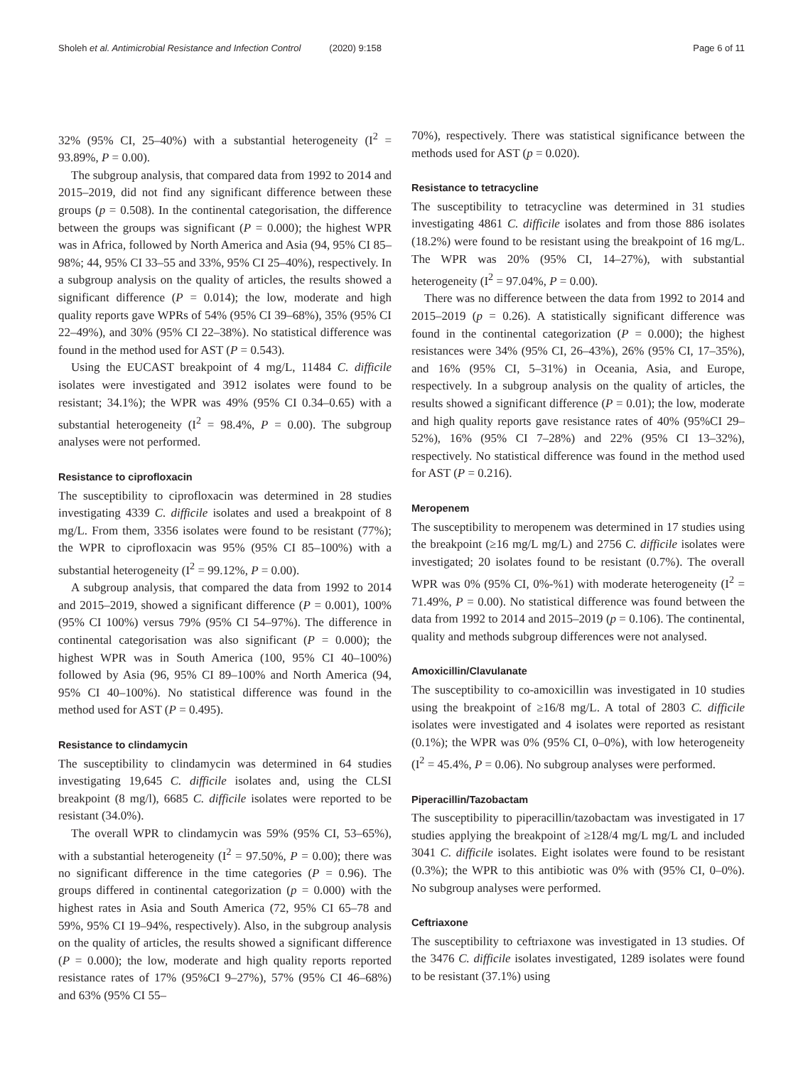Sholeh et al. Antimicrobial Resistance and Infection Control (2020) 9:158 Page 6 of 11
32% (95% CI, 25–40%) with a substantial heterogeneity (I<sup>2</sup> = 93.89%, P = 0.00).
The subgroup analysis, that compared data from 1992 to 2014 and 2015–2019, did not find any significant difference between these groups (p = 0.508). In the continental categorisation, the difference between the groups was significant (P = 0.000); the highest WPR was in Africa, followed by North America and Asia (94, 95% CI 85–98%; 44, 95% CI 33–55 and 33%, 95% CI 25–40%), respectively. In a subgroup analysis on the quality of articles, the results showed a significant difference (P = 0.014); the low, moderate and high quality reports gave WPRs of 54% (95% CI 39–68%), 35% (95% CI 22–49%), and 30% (95% CI 22–38%). No statistical difference was found in the method used for AST (P = 0.543).
Using the EUCAST breakpoint of 4 mg/L, 11484 C. difficile isolates were investigated and 3912 isolates were found to be resistant; 34.1%); the WPR was 49% (95% CI 0.34–0.65) with a substantial heterogeneity (I<sup>2</sup> = 98.4%, P = 0.00). The subgroup analyses were not performed.
Resistance to ciprofloxacin
The susceptibility to ciprofloxacin was determined in 28 studies investigating 4339 C. difficile isolates and used a breakpoint of 8 mg/L. From them, 3356 isolates were found to be resistant (77%); the WPR to ciprofloxacin was 95% (95% CI 85–100%) with a substantial heterogeneity (I<sup>2</sup> = 99.12%, P = 0.00).
A subgroup analysis, that compared the data from 1992 to 2014 and 2015–2019, showed a significant difference (P = 0.001), 100% (95% CI 100%) versus 79% (95% CI 54–97%). The difference in continental categorisation was also significant (P = 0.000); the highest WPR was in South America (100, 95% CI 40–100%) followed by Asia (96, 95% CI 89–100% and North America (94, 95% CI 40–100%). No statistical difference was found in the method used for AST (P = 0.495).
Resistance to clindamycin
The susceptibility to clindamycin was determined in 64 studies investigating 19,645 C. difficile isolates and, using the CLSI breakpoint (8 mg/l), 6685 C. difficile isolates were reported to be resistant (34.0%).
The overall WPR to clindamycin was 59% (95% CI, 53–65%), with a substantial heterogeneity (I<sup>2</sup> = 97.50%, P = 0.00); there was no significant difference in the time categories (P = 0.96). The groups differed in continental categorization (p = 0.000) with the highest rates in Asia and South America (72, 95% CI 65–78 and 59%, 95% CI 19–94%, respectively). Also, in the subgroup analysis on the quality of articles, the results showed a significant difference (P = 0.000); the low, moderate and high quality reports reported resistance rates of 17% (95%CI 9–27%), 57% (95% CI 46–68%) and 63% (95% CI 55–
70%), respectively. There was statistical significance between the methods used for AST (p = 0.020).
Resistance to tetracycline
The susceptibility to tetracycline was determined in 31 studies investigating 4861 C. difficile isolates and from those 886 isolates (18.2%) were found to be resistant using the breakpoint of 16 mg/L. The WPR was 20% (95% CI, 14–27%), with substantial heterogeneity (I<sup>2</sup> = 97.04%, P = 0.00).
There was no difference between the data from 1992 to 2014 and 2015–2019 (p = 0.26). A statistically significant difference was found in the continental categorization (P = 0.000); the highest resistances were 34% (95% CI, 26–43%), 26% (95% CI, 17–35%), and 16% (95% CI, 5–31%) in Oceania, Asia, and Europe, respectively. In a subgroup analysis on the quality of articles, the results showed a significant difference (P = 0.01); the low, moderate and high quality reports gave resistance rates of 40% (95%CI 29–52%), 16% (95% CI 7–28%) and 22% (95% CI 13–32%), respectively. No statistical difference was found in the method used for AST (P = 0.216).
Meropenem
The susceptibility to meropenem was determined in 17 studies using the breakpoint (≥16 mg/L mg/L) and 2756 C. difficile isolates were investigated; 20 isolates found to be resistant (0.7%). The overall WPR was 0% (95% CI, 0%-%1) with moderate heterogeneity (I<sup>2</sup> = 71.49%, P = 0.00). No statistical difference was found between the data from 1992 to 2014 and 2015–2019 (p = 0.106). The continental, quality and methods subgroup differences were not analysed.
Amoxicillin/Clavulanate
The susceptibility to co-amoxicillin was investigated in 10 studies using the breakpoint of ≥16/8 mg/L. A total of 2803 C. difficile isolates were investigated and 4 isolates were reported as resistant (0.1%); the WPR was 0% (95% CI, 0–0%), with low heterogeneity (I<sup>2</sup> = 45.4%, P = 0.06). No subgroup analyses were performed.
Piperacillin/Tazobactam
The susceptibility to piperacillin/tazobactam was investigated in 17 studies applying the breakpoint of ≥128/4 mg/L mg/L and included 3041 C. difficile isolates. Eight isolates were found to be resistant (0.3%); the WPR to this antibiotic was 0% with (95% CI, 0–0%). No subgroup analyses were performed.
Ceftriaxone
The susceptibility to ceftriaxone was investigated in 13 studies. Of the 3476 C. difficile isolates investigated, 1289 isolates were found to be resistant (37.1%) using